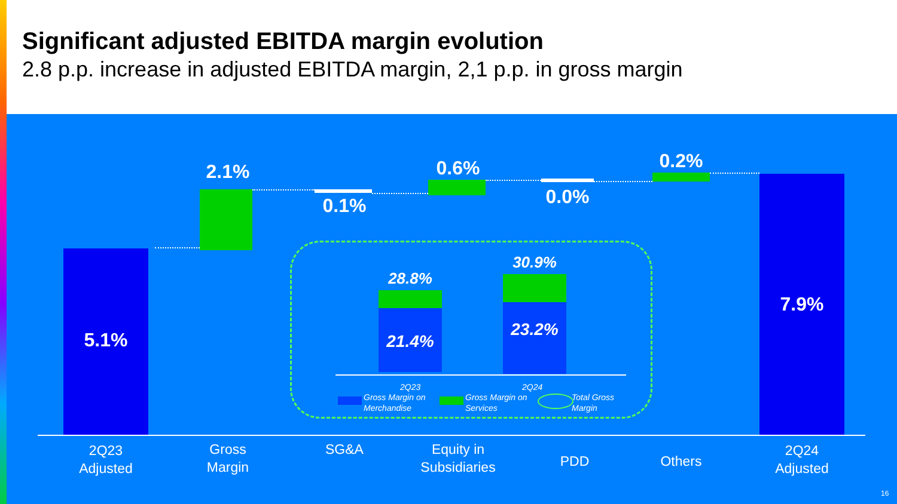Significant adjusted EBITDA margin evolution
2.8 p.p. increase in adjusted EBITDA margin, 2,1 p.p. in gross margin
5.1%
2.1%
0.1%
0.6%
0.0%
0.2%
7.9%
28.8%
21.4%
30.9%
23.2%
2Q23 2Q24
Gross Margin on
Merchandise
Gross Margin on
Services
Total Gross
Margin
2Q23
Adjusted
Gross
Margin
SG&A
Equity in
Subsidiaries
PDD Others
2Q24
Adjusted
16